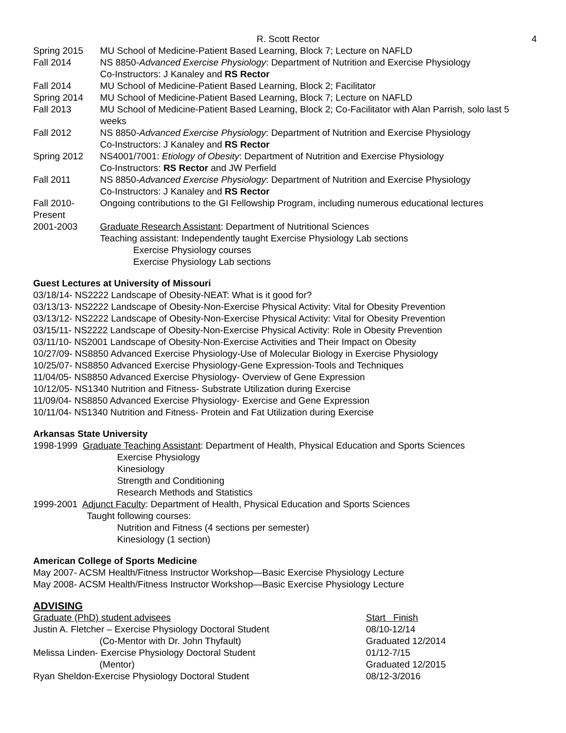R. Scott Rector 4
Spring 2015 MU School of Medicine-Patient Based Learning, Block 7; Lecture on NAFLD
Fall 2014 NS 8850-Advanced Exercise Physiology: Department of Nutrition and Exercise Physiology
Co-Instructors: J Kanaley and RS Rector
Fall 2014 MU School of Medicine-Patient Based Learning, Block 2; Facilitator
Spring 2014 MU School of Medicine-Patient Based Learning, Block 7; Lecture on NAFLD
Fall 2013 MU School of Medicine-Patient Based Learning, Block 2; Co-Facilitator with Alan Parrish, solo last 5 weeks
Fall 2012 NS 8850-Advanced Exercise Physiology: Department of Nutrition and Exercise Physiology
Co-Instructors: J Kanaley and RS Rector
Spring 2012 NS4001/7001: Etiology of Obesity: Department of Nutrition and Exercise Physiology
Co-Instructors: RS Rector and JW Perfield
Fall 2011 NS 8850-Advanced Exercise Physiology: Department of Nutrition and Exercise Physiology
Co-Instructors: J Kanaley and RS Rector
Fall 2010-
Present
Ongoing contributions to the GI Fellowship Program, including numerous educational lectures
2001-2003 Graduate Research Assistant: Department of Nutritional Sciences
Teaching assistant: Independently taught Exercise Physiology Lab sections
Exercise Physiology courses
Exercise Physiology Lab sections
Guest Lectures at University of Missouri
03/18/14- NS2222 Landscape of Obesity-NEAT: What is it good for?
03/13/13- NS2222 Landscape of Obesity-Non-Exercise Physical Activity: Vital for Obesity Prevention
03/13/12- NS2222 Landscape of Obesity-Non-Exercise Physical Activity: Vital for Obesity Prevention
03/15/11- NS2222 Landscape of Obesity-Non-Exercise Physical Activity: Role in Obesity Prevention
03/11/10- NS2001 Landscape of Obesity-Non-Exercise Activities and Their Impact on Obesity
10/27/09- NS8850 Advanced Exercise Physiology-Use of Molecular Biology in Exercise Physiology
10/25/07- NS8850 Advanced Exercise Physiology-Gene Expression-Tools and Techniques
11/04/05- NS8850 Advanced Exercise Physiology- Overview of Gene Expression
10/12/05- NS1340 Nutrition and Fitness- Substrate Utilization during Exercise
11/09/04- NS8850 Advanced Exercise Physiology- Exercise and Gene Expression
10/11/04- NS1340 Nutrition and Fitness- Protein and Fat Utilization during Exercise
Arkansas State University
1998-1999 Graduate Teaching Assistant: Department of Health, Physical Education and Sports Sciences
Exercise Physiology
Kinesiology
Strength and Conditioning
Research Methods and Statistics
1999-2001 Adjunct Faculty: Department of Health, Physical Education and Sports Sciences
Taught following courses:
Nutrition and Fitness (4 sections per semester)
Kinesiology (1 section)
American College of Sports Medicine
May 2007- ACSM Health/Fitness Instructor Workshop—Basic Exercise Physiology Lecture
May 2008- ACSM Health/Fitness Instructor Workshop—Basic Exercise Physiology Lecture
ADVISING
Graduate (PhD) student advisees Start Finish
Justin A. Fletcher – Exercise Physiology Doctoral Student 08/10-12/14
(Co-Mentor with Dr. John Thyfault) Graduated 12/2014
Melissa Linden- Exercise Physiology Doctoral Student 01/12-7/15
(Mentor) Graduated 12/2015
Ryan Sheldon-Exercise Physiology Doctoral Student 08/12-3/2016